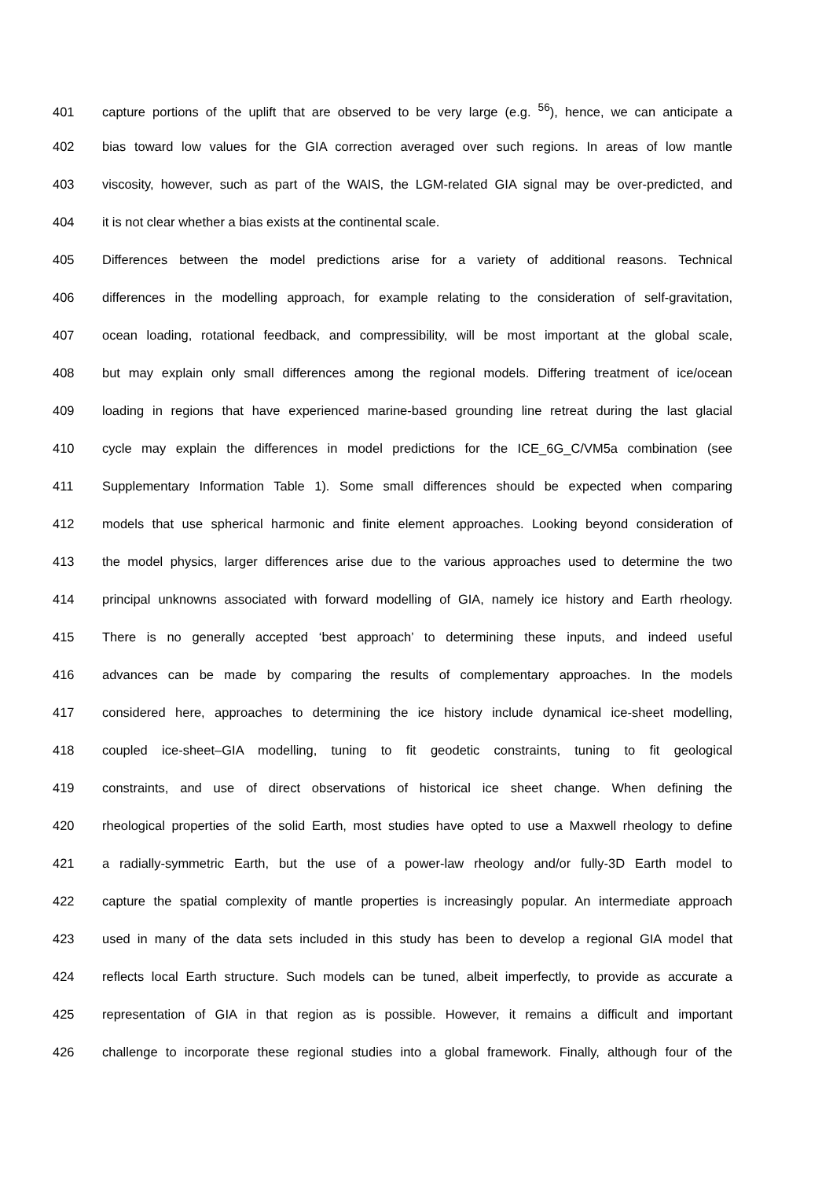401 capture portions of the uplift that are observed to be very large (e.g. <sup>56</sup>), hence, we can anticipate a
402 bias toward low values for the GIA correction averaged over such regions. In areas of low mantle
403 viscosity, however, such as part of the WAIS, the LGM-related GIA signal may be over-predicted, and
404 it is not clear whether a bias exists at the continental scale.
405 Differences between the model predictions arise for a variety of additional reasons. Technical
406 differences in the modelling approach, for example relating to the consideration of self-gravitation,
407 ocean loading, rotational feedback, and compressibility, will be most important at the global scale,
408 but may explain only small differences among the regional models. Differing treatment of ice/ocean
409 loading in regions that have experienced marine-based grounding line retreat during the last glacial
410 cycle may explain the differences in model predictions for the ICE_6G_C/VM5a combination (see
411 Supplementary Information Table 1). Some small differences should be expected when comparing
412 models that use spherical harmonic and finite element approaches. Looking beyond consideration of
413 the model physics, larger differences arise due to the various approaches used to determine the two
414 principal unknowns associated with forward modelling of GIA, namely ice history and Earth rheology.
415 There is no generally accepted ‘best approach’ to determining these inputs, and indeed useful
416 advances can be made by comparing the results of complementary approaches. In the models
417 considered here, approaches to determining the ice history include dynamical ice-sheet modelling,
418 coupled ice-sheet–GIA modelling, tuning to fit geodetic constraints, tuning to fit geological
419 constraints, and use of direct observations of historical ice sheet change. When defining the
420 rheological properties of the solid Earth, most studies have opted to use a Maxwell rheology to define
421 a radially-symmetric Earth, but the use of a power-law rheology and/or fully-3D Earth model to
422 capture the spatial complexity of mantle properties is increasingly popular. An intermediate approach
423 used in many of the data sets included in this study has been to develop a regional GIA model that
424 reflects local Earth structure. Such models can be tuned, albeit imperfectly, to provide as accurate a
425 representation of GIA in that region as is possible. However, it remains a difficult and important
426 challenge to incorporate these regional studies into a global framework. Finally, although four of the